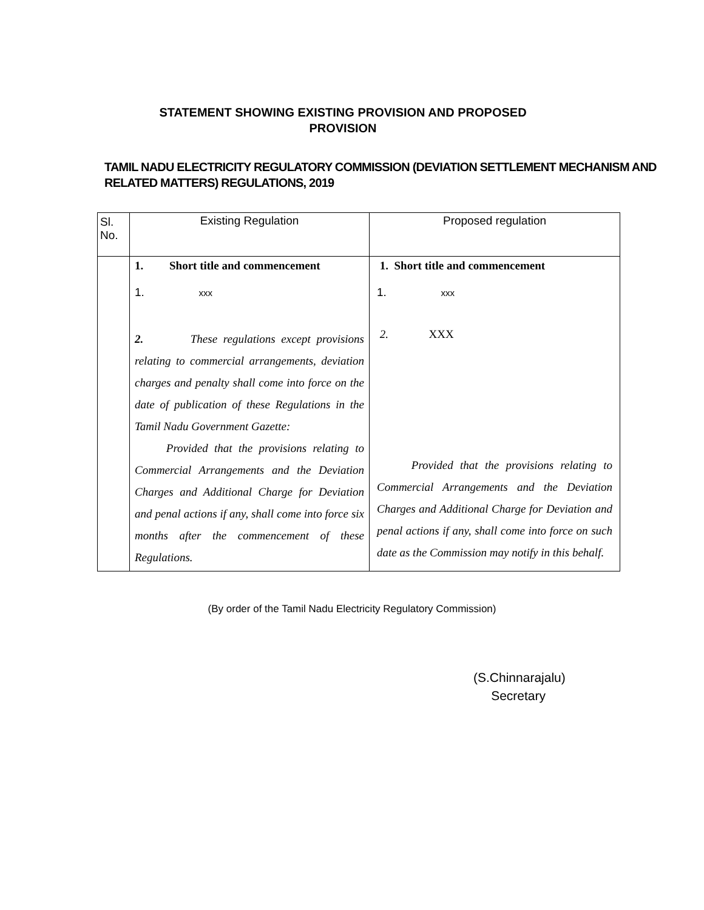STATEMENT SHOWING EXISTING PROVISION AND PROPOSED PROVISION
TAMIL NADU ELECTRICITY REGULATORY COMMISSION (DEVIATION SETTLEMENT MECHANISM AND RELATED MATTERS) REGULATIONS, 2019
| Sl. No. | Existing Regulation | Proposed regulation |
| | 1. Short title and commencement 1. xxx 2. These regulations except provisions relating to commercial arrangements, deviation charges and penalty shall come into force on the date of publication of these Regulations in the Tamil Nadu Government Gazette: Provided that the provisions relating to Commercial Arrangements and the Deviation Charges and Additional Charge for Deviation and penal actions if any, shall come into force six months after the commencement of these Regulations. | 1. Short title and commencement 1. xxx 2. XXX Provided that the provisions relating to Commercial Arrangements and the Deviation Charges and Additional Charge for Deviation and penal actions if any, shall come into force on such date as the Commission may notify in this behalf. |
(By order of the Tamil Nadu Electricity Regulatory Commission)
(S.Chinnarajalu)
Secretary